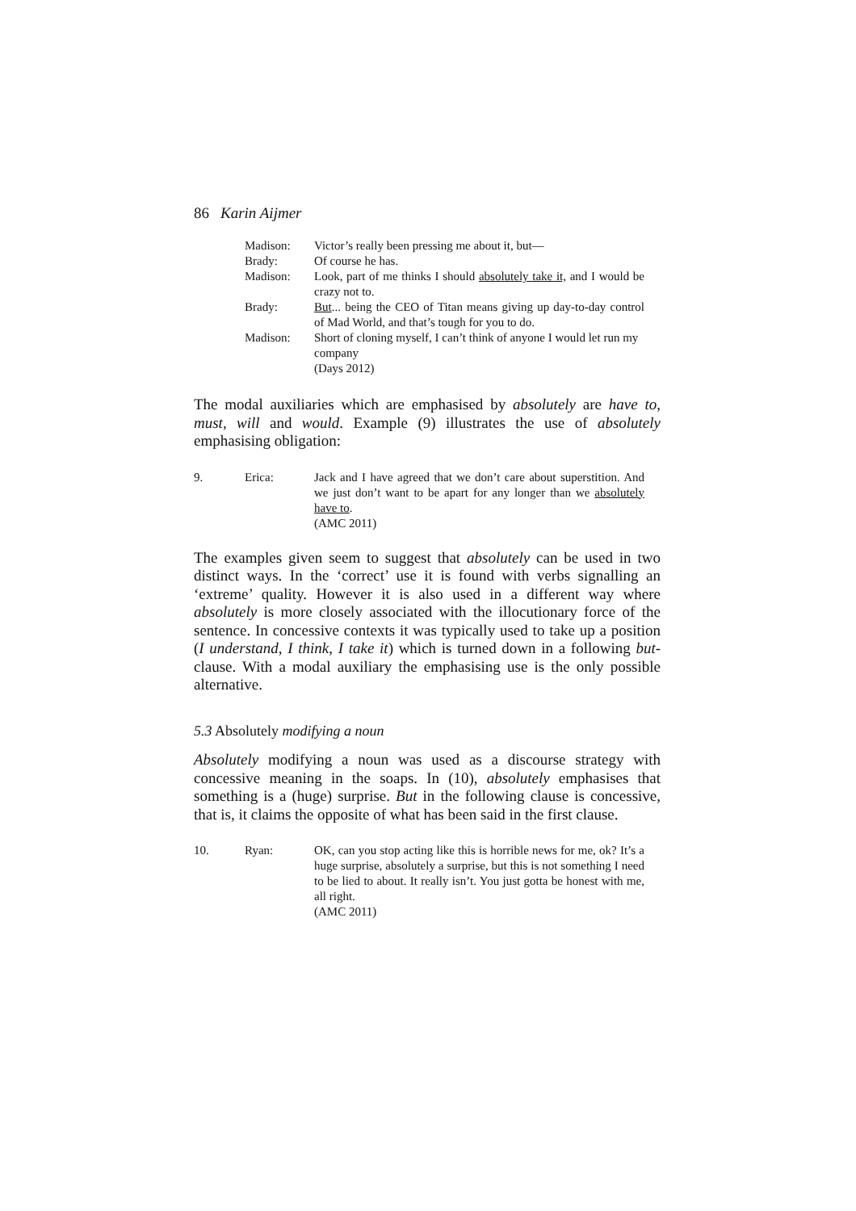86 Karin Aijmer
| Madison: | Victor’s really been pressing me about it, but— |
| Brady: | Of course he has. |
| Madison: | Look, part of me thinks I should absolutely take it, and I would be crazy not to. |
| Brady: | But ... being the CEO of Titan means giving up day-to-day control of Mad World, and that’s tough for you to do. |
| Madison: | Short of cloning myself, I can’t think of anyone I would let run my company (Days 2012) |
The modal auxiliaries which are emphasised by absolutely are have to, must, will and would. Example (9) illustrates the use of absolutely emphasising obligation:
| 9. | Erica: | Jack and I have agreed that we don’t care about superstition. And we just don’t want to be apart for any longer than we absolutely have to . (AMC 2011) |
The examples given seem to suggest that absolutely can be used in two distinct ways. In the ‘correct’ use it is found with verbs signalling an ‘extreme’ quality. However it is also used in a different way where absolutely is more closely associated with the illocutionary force of the sentence. In concessive contexts it was typically used to take up a position (I understand, I think, I take it) which is turned down in a following but-clause. With a modal auxiliary the emphasising use is the only possible alternative.
5.3 Absolutely modifying a noun
Absolutely modifying a noun was used as a discourse strategy with concessive meaning in the soaps. In (10), absolutely emphasises that something is a (huge) surprise. But in the following clause is concessive, that is, it claims the opposite of what has been said in the first clause.
| 10. | Ryan: | OK, can you stop acting like this is horrible news for me, ok? It’s a huge surprise, absolutely a surprise, but this is not something I need to be lied to about. It really isn’t. You just gotta be honest with me, all right. (AMC 2011) |